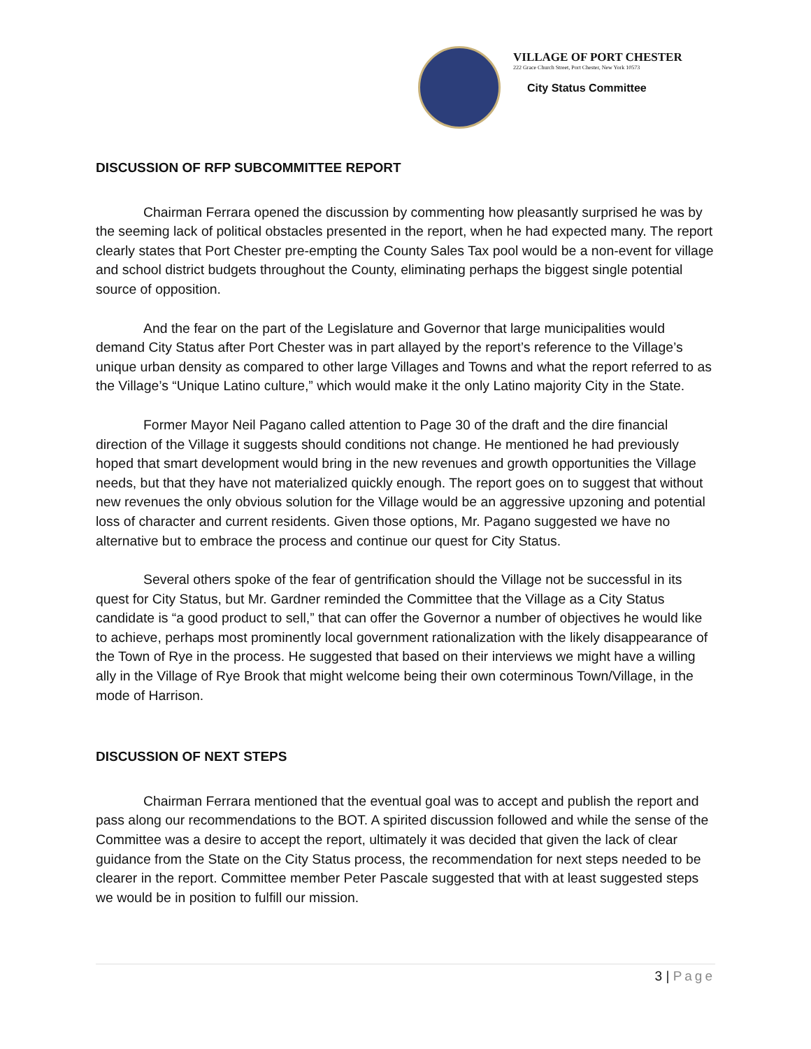VILLAGE OF PORT CHESTER
222 Grace Church Street, Port Chester, New York 10573
City Status Committee
DISCUSSION OF RFP SUBCOMMITTEE REPORT
Chairman Ferrara opened the discussion by commenting how pleasantly surprised he was by the seeming lack of political obstacles presented in the report, when he had expected many. The report clearly states that Port Chester pre-empting the County Sales Tax pool would be a non-event for village and school district budgets throughout the County, eliminating perhaps the biggest single potential source of opposition.
And the fear on the part of the Legislature and Governor that large municipalities would demand City Status after Port Chester was in part allayed by the report’s reference to the Village’s unique urban density as compared to other large Villages and Towns and what the report referred to as the Village’s “Unique Latino culture,” which would make it the only Latino majority City in the State.
Former Mayor Neil Pagano called attention to Page 30 of the draft and the dire financial direction of the Village it suggests should conditions not change. He mentioned he had previously hoped that smart development would bring in the new revenues and growth opportunities the Village needs, but that they have not materialized quickly enough. The report goes on to suggest that without new revenues the only obvious solution for the Village would be an aggressive upzoning and potential loss of character and current residents. Given those options, Mr. Pagano suggested we have no alternative but to embrace the process and continue our quest for City Status.
Several others spoke of the fear of gentrification should the Village not be successful in its quest for City Status, but Mr. Gardner reminded the Committee that the Village as a City Status candidate is “a good product to sell,” that can offer the Governor a number of objectives he would like to achieve, perhaps most prominently local government rationalization with the likely disappearance of the Town of Rye in the process. He suggested that based on their interviews we might have a willing ally in the Village of Rye Brook that might welcome being their own coterminous Town/Village, in the mode of Harrison.
DISCUSSION OF NEXT STEPS
Chairman Ferrara mentioned that the eventual goal was to accept and publish the report and pass along our recommendations to the BOT. A spirited discussion followed and while the sense of the Committee was a desire to accept the report, ultimately it was decided that given the lack of clear guidance from the State on the City Status process, the recommendation for next steps needed to be clearer in the report. Committee member Peter Pascale suggested that with at least suggested steps we would be in position to fulfill our mission.
3 | Page